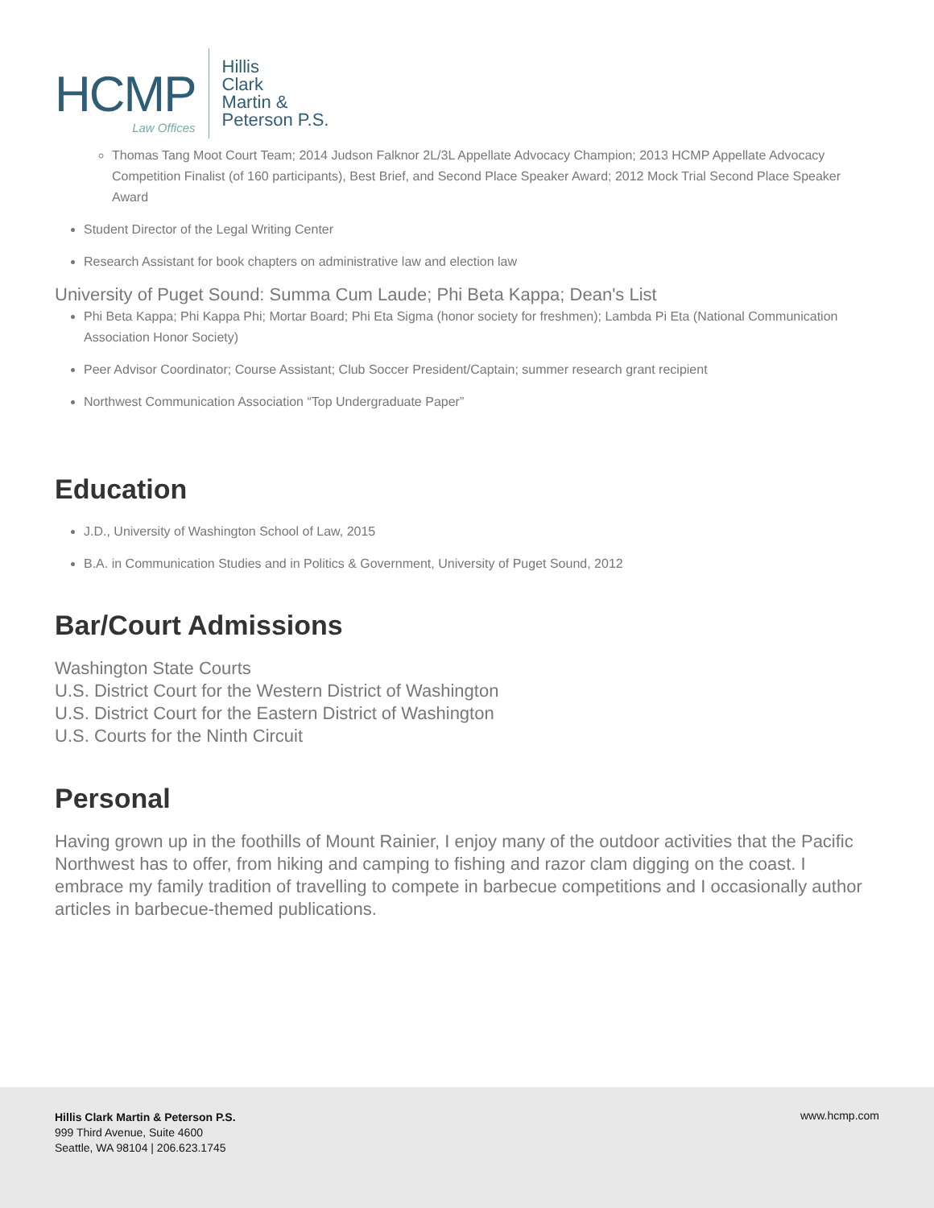HCMP
Law Offices
Hillis
Clark
Martin &
Peterson P.S.
Thomas Tang Moot Court Team; 2014 Judson Falknor 2L/3L Appellate Advocacy Champion; 2013 HCMP Appellate Advocacy Competition Finalist (of 160 participants), Best Brief, and Second Place Speaker Award; 2012 Mock Trial Second Place Speaker Award
Student Director of the Legal Writing Center
Research Assistant for book chapters on administrative law and election law
University of Puget Sound: Summa Cum Laude; Phi Beta Kappa; Dean's List
Phi Beta Kappa; Phi Kappa Phi; Mortar Board; Phi Eta Sigma (honor society for freshmen); Lambda Pi Eta (National Communication Association Honor Society)
Peer Advisor Coordinator; Course Assistant; Club Soccer President/Captain; summer research grant recipient
Northwest Communication Association “Top Undergraduate Paper”
Education
J.D., University of Washington School of Law, 2015
B.A. in Communication Studies and in Politics & Government, University of Puget Sound, 2012
Bar/Court Admissions
Washington State Courts
U.S. District Court for the Western District of Washington
U.S. District Court for the Eastern District of Washington
U.S. Courts for the Ninth Circuit
Personal
Having grown up in the foothills of Mount Rainier, I enjoy many of the outdoor activities that the Pacific Northwest has to offer, from hiking and camping to fishing and razor clam digging on the coast. I embrace my family tradition of travelling to compete in barbecue competitions and I occasionally author articles in barbecue-themed publications.
Hillis Clark Martin & Peterson P.S.
999 Third Avenue, Suite 4600
Seattle, WA 98104 | 206.623.1745
www.hcmp.com